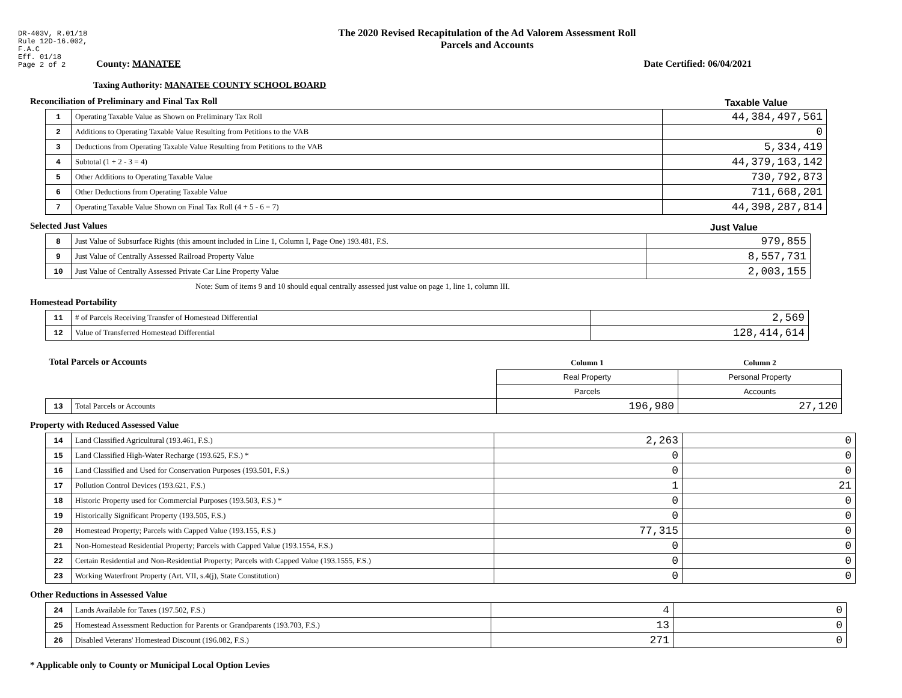DR-403V, R.01/18
Rule 12D-16.002,
F.A.C
Eff. 01/18
Page 2 of 2
The 2020 Revised Recapitulation of the Ad Valorem Assessment Roll
Parcels and Accounts
County: MANATEE Date Certified: 06/04/2021
Taxing Authority: MANATEE COUNTY SCHOOL BOARD
Reconciliation of Preliminary and Final Tax Roll
Taxable Value
| 1 | Operating Taxable Value as Shown on Preliminary Tax Roll | 44,384,497,561 |
| 2 | Additions to Operating Taxable Value Resulting from Petitions to the VAB | 0 |
| 3 | Deductions from Operating Taxable Value Resulting from Petitions to the VAB | 5,334,419 |
| 4 | Subtotal (1 + 2 - 3 = 4) | 44,379,163,142 |
| 5 | Other Additions to Operating Taxable Value | 730,792,873 |
| 6 | Other Deductions from Operating Taxable Value | 711,668,201 |
| 7 | Operating Taxable Value Shown on Final Tax Roll (4 + 5 - 6 = 7) | 44,398,287,814 |
Selected Just Values Just Value
| 8 | Just Value of Subsurface Rights (this amount included in Line 1, Column I, Page One) 193.481, F.S. | 979,855 |
| 9 | Just Value of Centrally Assessed Railroad Property Value | 8,557,731 |
| 10 | Just Value of Centrally Assessed Private Car Line Property Value | 2,003,155 |
Note: Sum of items 9 and 10 should equal centrally assessed just value on page 1, line 1, column III.
Homestead Portability
| 11 | # of Parcels Receiving Transfer of Homestead Differential | 2,569 |
| 12 | Value of Transferred Homestead Differential | 128,414,614 |
| Total Parcels or Accounts | | Column 1 | Column 2 |
| | | Real Property | Personal Property |
| | | Parcels | Accounts |
| 13 | Total Parcels or Accounts | 196,980 | 27,120 |
Property with Reduced Assessed Value
| 14 | Land Classified Agricultural (193.461, F.S.) | 2,263 | 0 |
| 15 | Land Classified High-Water Recharge (193.625, F.S.) * | 0 | 0 |
| 16 | Land Classified and Used for Conservation Purposes (193.501, F.S.) | 0 | 0 |
| 17 | Pollution Control Devices (193.621, F.S.) | 1 | 21 |
| 18 | Historic Property used for Commercial Purposes (193.503, F.S.) * | 0 | 0 |
| 19 | Historically Significant Property (193.505, F.S.) | 0 | 0 |
| 20 | Homestead Property; Parcels with Capped Value (193.155, F.S.) | 77,315 | 0 |
| 21 | Non-Homestead Residential Property; Parcels with Capped Value (193.1554, F.S.) | 0 | 0 |
| 22 | Certain Residential and Non-Residential Property; Parcels with Capped Value (193.1555, F.S.) | 0 | 0 |
| 23 | Working Waterfront Property (Art. VII, s.4(j), State Constitution) | 0 | 0 |
Other Reductions in Assessed Value
| 24 | Lands Available for Taxes (197.502, F.S.) | 4 | 0 |
| 25 | Homestead Assessment Reduction for Parents or Grandparents (193.703, F.S.) | 13 | 0 |
| 26 | Disabled Veterans' Homestead Discount (196.082, F.S.) | 271 | 0 |
* Applicable only to County or Municipal Local Option Levies